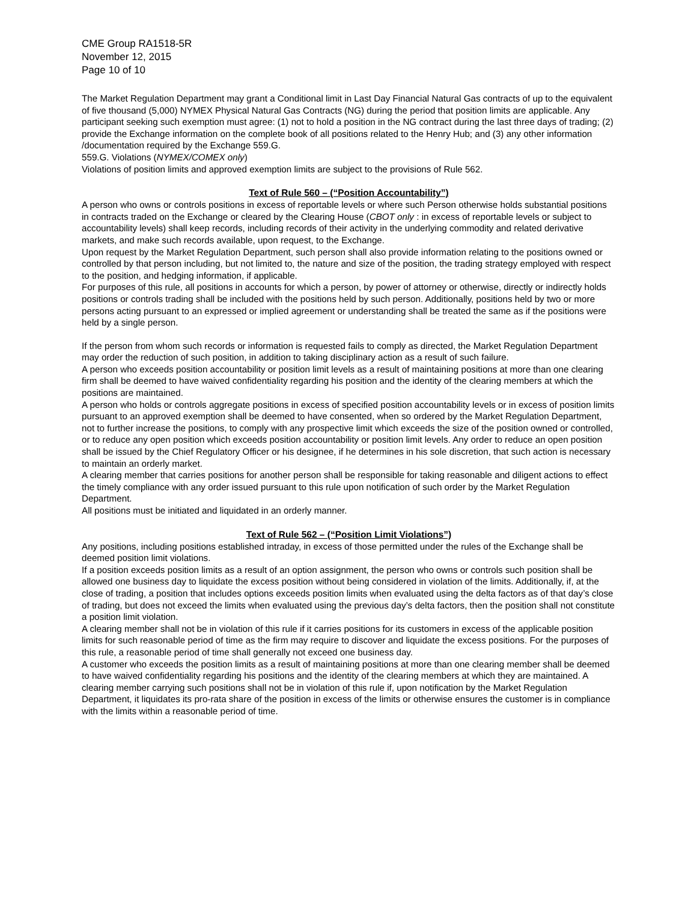CME Group RA1518-5R
November 12, 2015
Page 10 of 10
The Market Regulation Department may grant a Conditional limit in Last Day Financial Natural Gas contracts of up to the equivalent of five thousand (5,000) NYMEX Physical Natural Gas Contracts (NG) during the period that position limits are applicable. Any participant seeking such exemption must agree: (1) not to hold a position in the NG contract during the last three days of trading; (2) provide the Exchange information on the complete book of all positions related to the Henry Hub; and (3) any other information /documentation required by the Exchange 559.G.
559.G. Violations (NYMEX/COMEX only)
Violations of position limits and approved exemption limits are subject to the provisions of Rule 562.
Text of Rule 560 – (“Position Accountability”)
A person who owns or controls positions in excess of reportable levels or where such Person otherwise holds substantial positions in contracts traded on the Exchange or cleared by the Clearing House (CBOT only : in excess of reportable levels or subject to accountability levels) shall keep records, including records of their activity in the underlying commodity and related derivative markets, and make such records available, upon request, to the Exchange.
Upon request by the Market Regulation Department, such person shall also provide information relating to the positions owned or controlled by that person including, but not limited to, the nature and size of the position, the trading strategy employed with respect to the position, and hedging information, if applicable.
For purposes of this rule, all positions in accounts for which a person, by power of attorney or otherwise, directly or indirectly holds positions or controls trading shall be included with the positions held by such person. Additionally, positions held by two or more persons acting pursuant to an expressed or implied agreement or understanding shall be treated the same as if the positions were held by a single person.
If the person from whom such records or information is requested fails to comply as directed, the Market Regulation Department may order the reduction of such position, in addition to taking disciplinary action as a result of such failure.
A person who exceeds position accountability or position limit levels as a result of maintaining positions at more than one clearing firm shall be deemed to have waived confidentiality regarding his position and the identity of the clearing members at which the positions are maintained.
A person who holds or controls aggregate positions in excess of specified position accountability levels or in excess of position limits pursuant to an approved exemption shall be deemed to have consented, when so ordered by the Market Regulation Department, not to further increase the positions, to comply with any prospective limit which exceeds the size of the position owned or controlled, or to reduce any open position which exceeds position accountability or position limit levels. Any order to reduce an open position shall be issued by the Chief Regulatory Officer or his designee, if he determines in his sole discretion, that such action is necessary to maintain an orderly market.
A clearing member that carries positions for another person shall be responsible for taking reasonable and diligent actions to effect the timely compliance with any order issued pursuant to this rule upon notification of such order by the Market Regulation Department.
All positions must be initiated and liquidated in an orderly manner.
Text of Rule 562 – (“Position Limit Violations”)
Any positions, including positions established intraday, in excess of those permitted under the rules of the Exchange shall be deemed position limit violations.
If a position exceeds position limits as a result of an option assignment, the person who owns or controls such position shall be allowed one business day to liquidate the excess position without being considered in violation of the limits. Additionally, if, at the close of trading, a position that includes options exceeds position limits when evaluated using the delta factors as of that day’s close of trading, but does not exceed the limits when evaluated using the previous day’s delta factors, then the position shall not constitute a position limit violation.
A clearing member shall not be in violation of this rule if it carries positions for its customers in excess of the applicable position limits for such reasonable period of time as the firm may require to discover and liquidate the excess positions. For the purposes of this rule, a reasonable period of time shall generally not exceed one business day.
A customer who exceeds the position limits as a result of maintaining positions at more than one clearing member shall be deemed to have waived confidentiality regarding his positions and the identity of the clearing members at which they are maintained. A clearing member carrying such positions shall not be in violation of this rule if, upon notification by the Market Regulation Department, it liquidates its pro-rata share of the position in excess of the limits or otherwise ensures the customer is in compliance with the limits within a reasonable period of time.